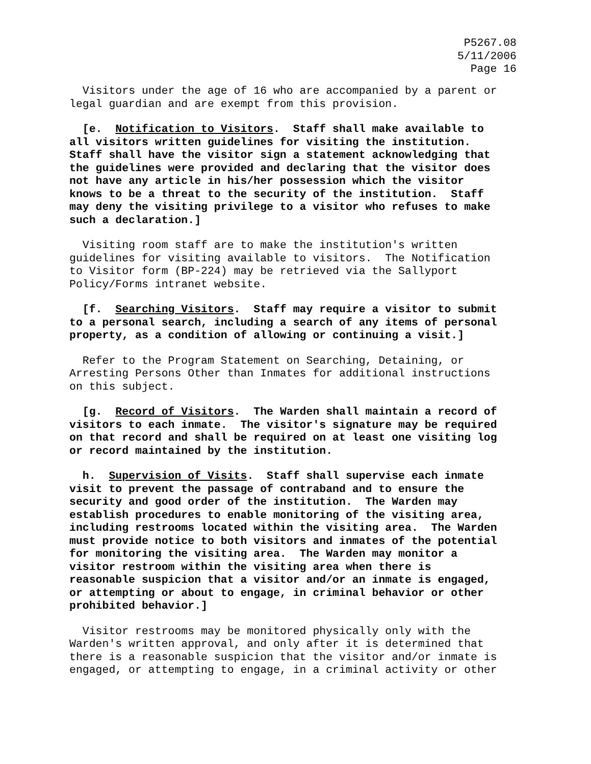P5267.08
5/11/2006
Page 16
Visitors under the age of 16 who are accompanied by a parent or legal guardian and are exempt from this provision.
[e. Notification to Visitors. Staff shall make available to all visitors written guidelines for visiting the institution. Staff shall have the visitor sign a statement acknowledging that the guidelines were provided and declaring that the visitor does not have any article in his/her possession which the visitor knows to be a threat to the security of the institution. Staff may deny the visiting privilege to a visitor who refuses to make such a declaration.]
Visiting room staff are to make the institution's written guidelines for visiting available to visitors. The Notification to Visitor form (BP-224) may be retrieved via the Sallyport Policy/Forms intranet website.
[f. Searching Visitors. Staff may require a visitor to submit to a personal search, including a search of any items of personal property, as a condition of allowing or continuing a visit.]
Refer to the Program Statement on Searching, Detaining, or Arresting Persons Other than Inmates for additional instructions on this subject.
[g. Record of Visitors. The Warden shall maintain a record of visitors to each inmate. The visitor's signature may be required on that record and shall be required on at least one visiting log or record maintained by the institution.
h. Supervision of Visits. Staff shall supervise each inmate visit to prevent the passage of contraband and to ensure the security and good order of the institution. The Warden may establish procedures to enable monitoring of the visiting area, including restrooms located within the visiting area. The Warden must provide notice to both visitors and inmates of the potential for monitoring the visiting area. The Warden may monitor a visitor restroom within the visiting area when there is reasonable suspicion that a visitor and/or an inmate is engaged, or attempting or about to engage, in criminal behavior or other prohibited behavior.]
Visitor restrooms may be monitored physically only with the Warden's written approval, and only after it is determined that there is a reasonable suspicion that the visitor and/or inmate is engaged, or attempting to engage, in a criminal activity or other